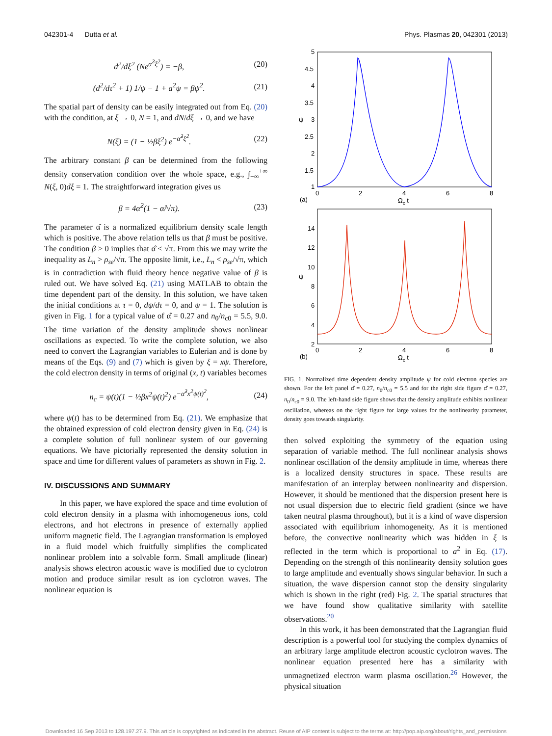042301-4 Dutta et al. Phys. Plasmas 20, 042301 (2013)
d<sup>2</sup>/dξ<sup>2</sup> (Ne<sup>α̂<sup>2</sup>ξ<sup>2</sup></sup>) = −β, (20)
(d<sup>2</sup>/dτ<sup>2</sup> + 1) 1/ψ − 1 + a<sup>2</sup>ψ = βψ<sup>2</sup>. (21)
The spatial part of density can be easily integrated out from Eq. (20) with the condition, at ξ → 0, N = 1, and dN/dξ → 0, and we have
N(ξ) = (1 − ½βξ<sup>2</sup>) e<sup>−α̂<sup>2</sup>ξ<sup>2</sup></sup>. (22)
The arbitrary constant β can be determined from the following density conservation condition over the whole space, e.g., ∫<sub>−∞</sub><sup>+∞</sup> N(ξ, 0)dξ = 1. The straightforward integration gives us
β = 4α̂<sup>2</sup>(1 − α̂/√π). (23)
The parameter α̂ is a normalized equilibrium density scale length which is positive. The above relation tells us that β must be positive. The condition β > 0 implies that α̂ < √π. From this we may write the inequality as L<sub>n</sub> > ρ<sub>se</sub>/√π. The opposite limit, i.e., L<sub>n</sub> < ρ<sub>se</sub>/√π, which is in contradiction with fluid theory hence negative value of β is ruled out. We have solved Eq. (21) using MATLAB to obtain the time dependent part of the density. In this solution, we have taken the initial conditions at τ = 0, dψ/dτ = 0, and ψ = 1. The solution is given in Fig. 1 for a typical value of α̂ = 0.27 and n<sub>0</sub>/n<sub>c0</sub> = 5.5, 9.0. The time variation of the density amplitude shows nonlinear oscillations as expected. To write the complete solution, we also need to convert the Lagrangian variables to Eulerian and is done by means of the Eqs. (9) and (7) which is given by ξ = xψ. Therefore, the cold electron density in terms of original (x, t) variables becomes
n<sub>c</sub> = ψ(t)(1 − ½βx<sup>2</sup>ψ(t)<sup>2</sup>) e<sup>−α̂<sup>2</sup>x<sup>2</sup>ψ(t)<sup>2</sup></sup>, (24)
where ψ(t) has to be determined from Eq. (21). We emphasize that the obtained expression of cold electron density given in Eq. (24) is a complete solution of full nonlinear system of our governing equations. We have pictorially represented the density solution in space and time for different values of parameters as shown in Fig. 2.
IV. DISCUSSIONS AND SUMMARY
In this paper, we have explored the space and time evolution of cold electron density in a plasma with inhomogeneous ions, cold electrons, and hot electrons in presence of externally applied uniform magnetic field. The Lagrangian transformation is employed in a fluid model which fruitfully simplifies the complicated nonlinear problem into a solvable form. Small amplitude (linear) analysis shows electron acoustic wave is modified due to cyclotron motion and produce similar result as ion cyclotron waves. The nonlinear equation is
5
4.5
4
3.5
3
2.5
2
1.5
1
ψ
0
2
4
6
8
(a)
Ωc t
14
12
10
8
6
4
2
ψ
0
2
4
6
8
(b)
Ωc t
FIG. 1. Normalized time dependent density amplitude ψ for cold electron species are shown. For the left panel α̂ = 0.27, n<sub>0</sub>/n<sub>c0</sub> = 5.5 and for the right side figure α̂ = 0.27, n<sub>0</sub>/n<sub>c0</sub> = 9.0. The left-hand side figure shows that the density amplitude exhibits nonlinear oscillation, whereas on the right figure for large values for the nonlinearity parameter, density goes towards singularity.
then solved exploiting the symmetry of the equation using separation of variable method. The full nonlinear analysis shows nonlinear oscillation of the density amplitude in time, whereas there is a localized density structures in space. These results are manifestation of an interplay between nonlinearity and dispersion. However, it should be mentioned that the dispersion present here is not usual dispersion due to electric field gradient (since we have taken neutral plasma throughout), but it is a kind of wave dispersion associated with equilibrium inhomogeneity. As it is mentioned before, the convective nonlinearity which was hidden in ξ is reflected in the term which is proportional to a<sup>2</sup> in Eq. (17). Depending on the strength of this nonlinearity density solution goes to large amplitude and eventually shows singular behavior. In such a situation, the wave dispersion cannot stop the density singularity which is shown in the right (red) Fig. 2. The spatial structures that we have found show qualitative similarity with satellite observations.<sup>20</sup>
In this work, it has been demonstrated that the Lagrangian fluid description is a powerful tool for studying the complex dynamics of an arbitrary large amplitude electron acoustic cyclotron waves. The nonlinear equation presented here has a similarity with unmagnetized electron warm plasma oscillation.<sup>26</sup> However, the physical situation
Downloaded 16 Sep 2013 to 128.197.27.9. This article is copyrighted as indicated in the abstract. Reuse of AIP content is subject to the terms at: http://pop.aip.org/about/rights_and_permissions